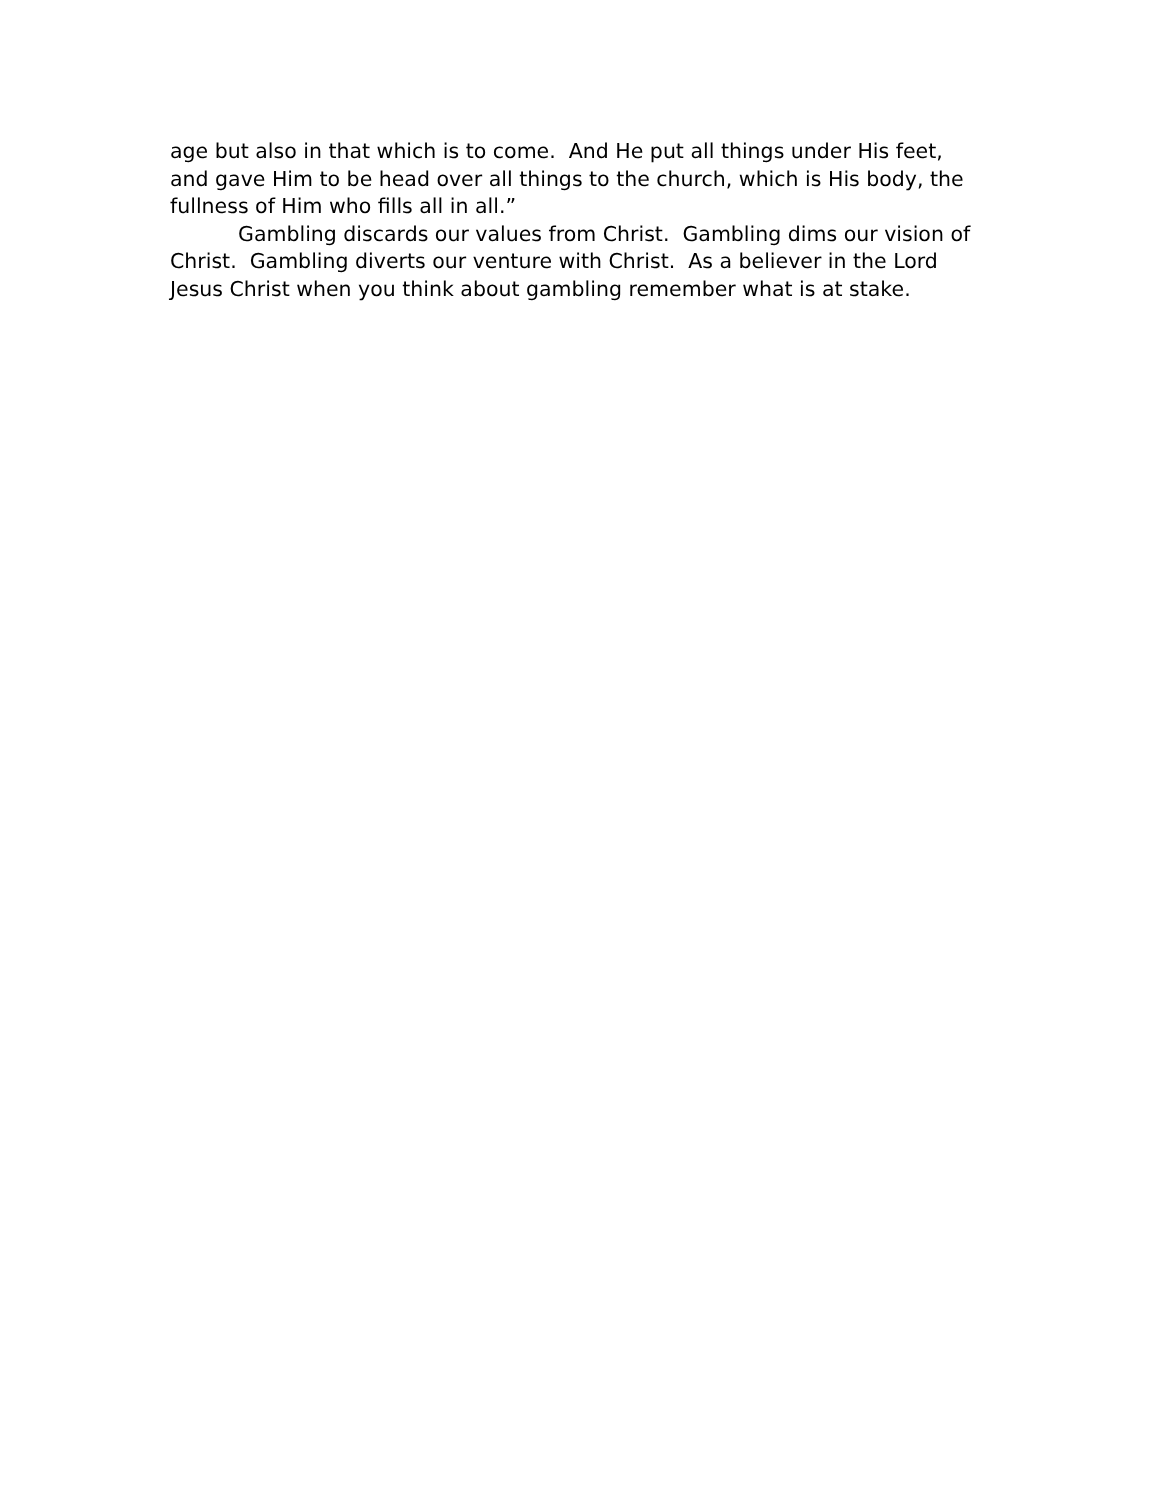age but also in that which is to come. And He put all things under His feet, and gave Him to be head over all things to the church, which is His body, the fullness of Him who fills all in all.”
Gambling discards our values from Christ. Gambling dims our vision of Christ. Gambling diverts our venture with Christ. As a believer in the Lord Jesus Christ when you think about gambling remember what is at stake.